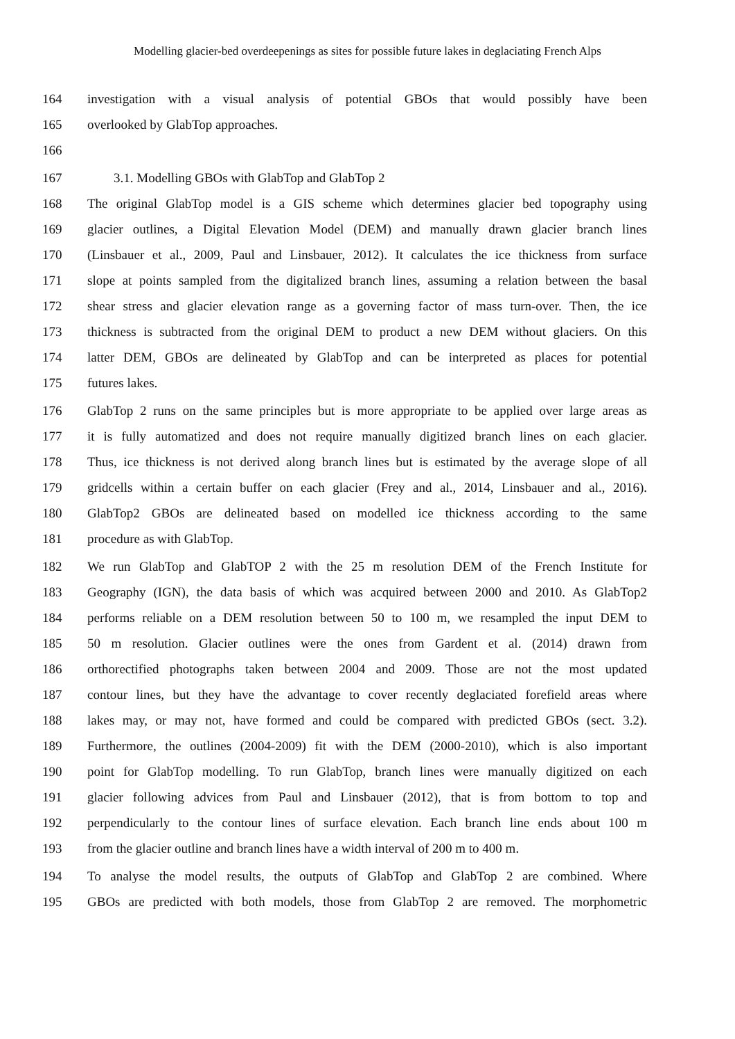Modelling glacier-bed overdeepenings as sites for possible future lakes in deglaciating French Alps
164 investigation with a visual analysis of potential GBOs that would possibly have been
165 overlooked by GlabTop approaches.
166
167 3.1. Modelling GBOs with GlabTop and GlabTop 2
168 The original GlabTop model is a GIS scheme which determines glacier bed topography using
169 glacier outlines, a Digital Elevation Model (DEM) and manually drawn glacier branch lines
170 (Linsbauer et al., 2009, Paul and Linsbauer, 2012). It calculates the ice thickness from surface
171 slope at points sampled from the digitalized branch lines, assuming a relation between the basal
172 shear stress and glacier elevation range as a governing factor of mass turn-over. Then, the ice
173 thickness is subtracted from the original DEM to product a new DEM without glaciers. On this
174 latter DEM, GBOs are delineated by GlabTop and can be interpreted as places for potential
175 futures lakes.
176 GlabTop 2 runs on the same principles but is more appropriate to be applied over large areas as
177 it is fully automatized and does not require manually digitized branch lines on each glacier.
178 Thus, ice thickness is not derived along branch lines but is estimated by the average slope of all
179 gridcells within a certain buffer on each glacier (Frey and al., 2014, Linsbauer and al., 2016).
180 GlabTop2 GBOs are delineated based on modelled ice thickness according to the same
181 procedure as with GlabTop.
182 We run GlabTop and GlabTOP 2 with the 25 m resolution DEM of the French Institute for
183 Geography (IGN), the data basis of which was acquired between 2000 and 2010. As GlabTop2
184 performs reliable on a DEM resolution between 50 to 100 m, we resampled the input DEM to
185 50 m resolution. Glacier outlines were the ones from Gardent et al. (2014) drawn from
186 orthorectified photographs taken between 2004 and 2009. Those are not the most updated
187 contour lines, but they have the advantage to cover recently deglaciated forefield areas where
188 lakes may, or may not, have formed and could be compared with predicted GBOs (sect. 3.2).
189 Furthermore, the outlines (2004-2009) fit with the DEM (2000-2010), which is also important
190 point for GlabTop modelling. To run GlabTop, branch lines were manually digitized on each
191 glacier following advices from Paul and Linsbauer (2012), that is from bottom to top and
192 perpendicularly to the contour lines of surface elevation. Each branch line ends about 100 m
193 from the glacier outline and branch lines have a width interval of 200 m to 400 m.
194 To analyse the model results, the outputs of GlabTop and GlabTop 2 are combined. Where
195 GBOs are predicted with both models, those from GlabTop 2 are removed. The morphometric